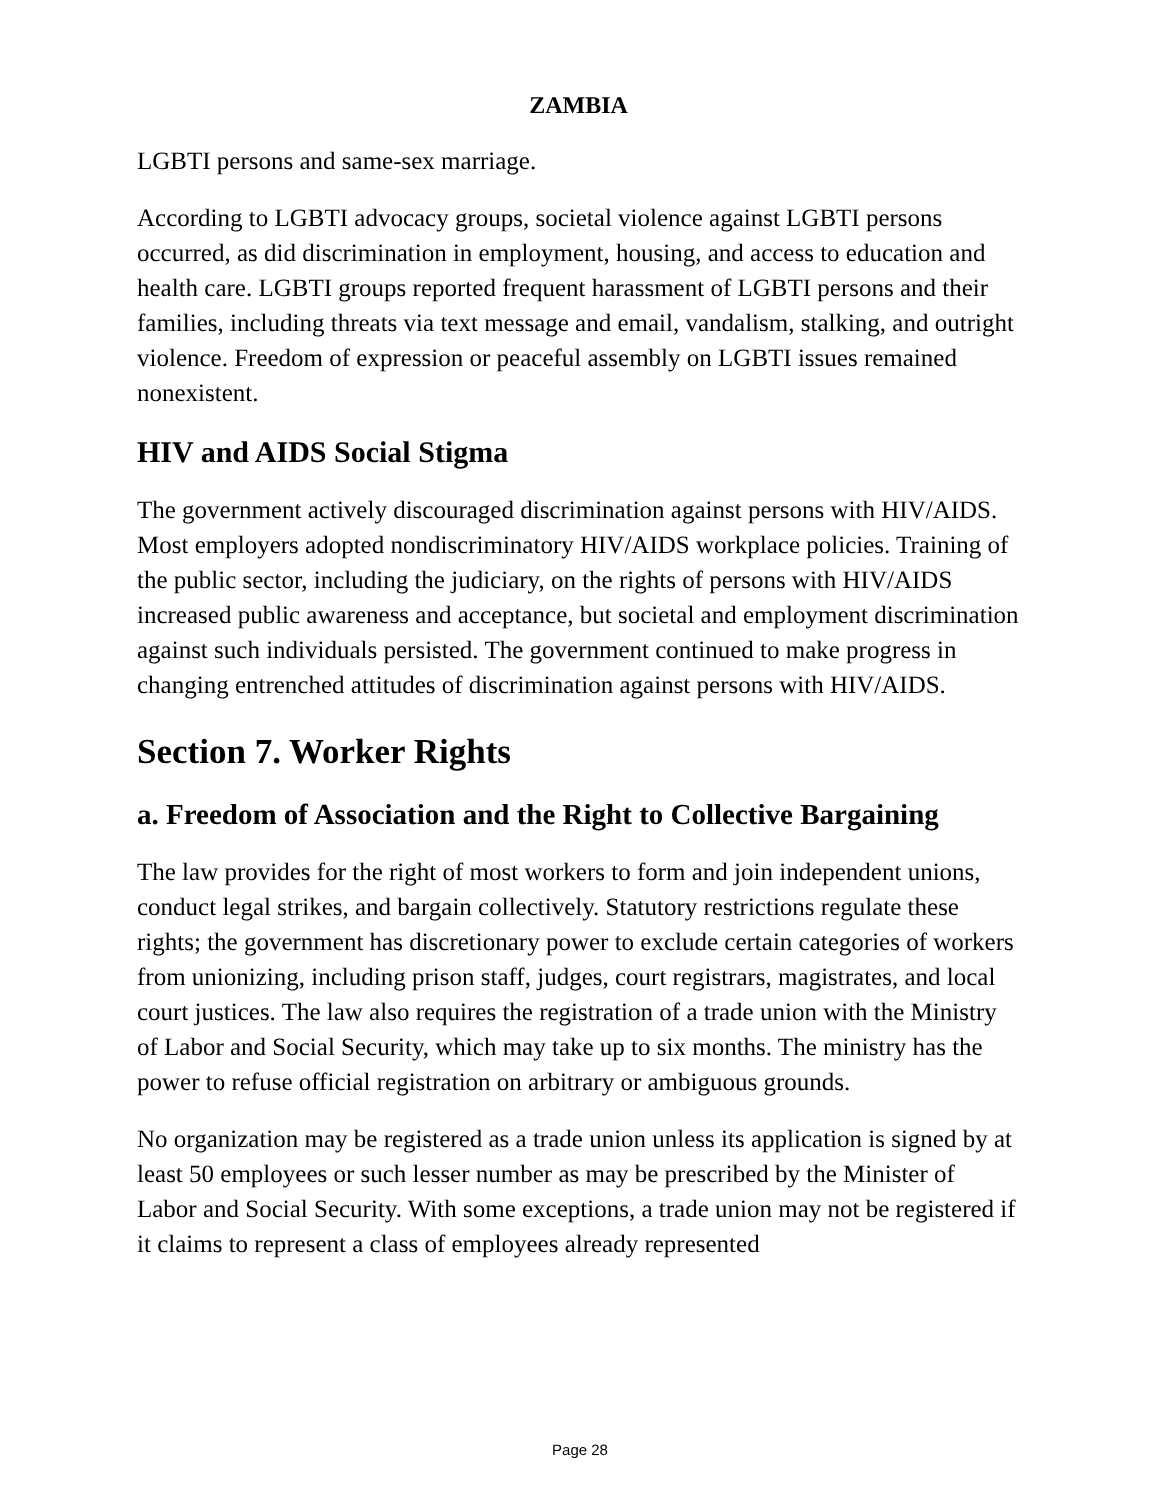ZAMBIA
LGBTI persons and same-sex marriage.
According to LGBTI advocacy groups, societal violence against LGBTI persons occurred, as did discrimination in employment, housing, and access to education and health care. LGBTI groups reported frequent harassment of LGBTI persons and their families, including threats via text message and email, vandalism, stalking, and outright violence. Freedom of expression or peaceful assembly on LGBTI issues remained nonexistent.
HIV and AIDS Social Stigma
The government actively discouraged discrimination against persons with HIV/AIDS. Most employers adopted nondiscriminatory HIV/AIDS workplace policies. Training of the public sector, including the judiciary, on the rights of persons with HIV/AIDS increased public awareness and acceptance, but societal and employment discrimination against such individuals persisted. The government continued to make progress in changing entrenched attitudes of discrimination against persons with HIV/AIDS.
Section 7. Worker Rights
a. Freedom of Association and the Right to Collective Bargaining
The law provides for the right of most workers to form and join independent unions, conduct legal strikes, and bargain collectively. Statutory restrictions regulate these rights; the government has discretionary power to exclude certain categories of workers from unionizing, including prison staff, judges, court registrars, magistrates, and local court justices. The law also requires the registration of a trade union with the Ministry of Labor and Social Security, which may take up to six months. The ministry has the power to refuse official registration on arbitrary or ambiguous grounds.
No organization may be registered as a trade union unless its application is signed by at least 50 employees or such lesser number as may be prescribed by the Minister of Labor and Social Security. With some exceptions, a trade union may not be registered if it claims to represent a class of employees already represented
Page 28